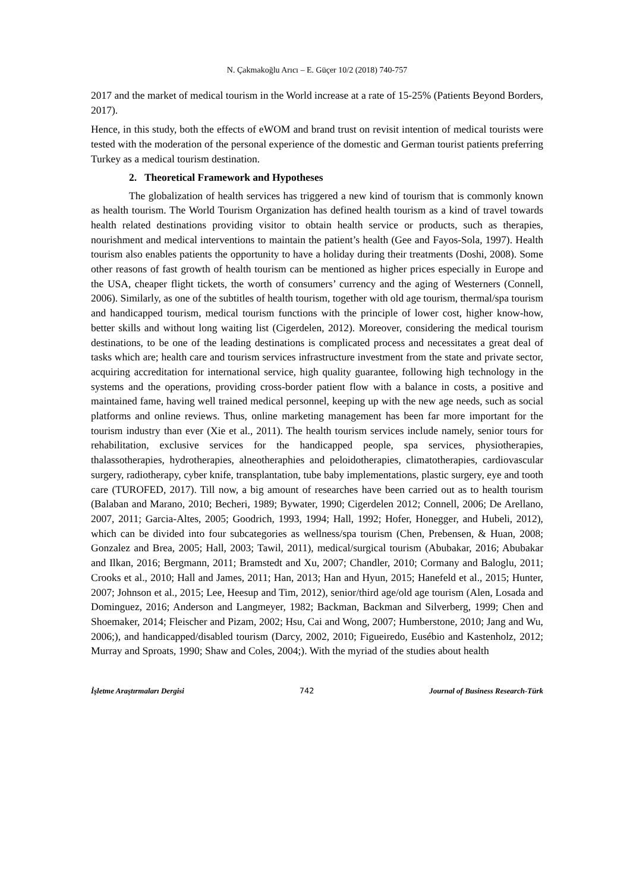N. Çakmakoğlu Arıcı – E. Güçer 10/2 (2018) 740-757
2017 and the market of medical tourism in the World increase at a rate of 15-25% (Patients Beyond Borders, 2017).
Hence, in this study, both the effects of eWOM and brand trust on revisit intention of medical tourists were tested with the moderation of the personal experience of the domestic and German tourist patients preferring Turkey as a medical tourism destination.
2. Theoretical Framework and Hypotheses
The globalization of health services has triggered a new kind of tourism that is commonly known as health tourism. The World Tourism Organization has defined health tourism as a kind of travel towards health related destinations providing visitor to obtain health service or products, such as therapies, nourishment and medical interventions to maintain the patient’s health (Gee and Fayos-Sola, 1997). Health tourism also enables patients the opportunity to have a holiday during their treatments (Doshi, 2008). Some other reasons of fast growth of health tourism can be mentioned as higher prices especially in Europe and the USA, cheaper flight tickets, the worth of consumers’ currency and the aging of Westerners (Connell, 2006). Similarly, as one of the subtitles of health tourism, together with old age tourism, thermal/spa tourism and handicapped tourism, medical tourism functions with the principle of lower cost, higher know-how, better skills and without long waiting list (Cigerdelen, 2012). Moreover, considering the medical tourism destinations, to be one of the leading destinations is complicated process and necessitates a great deal of tasks which are; health care and tourism services infrastructure investment from the state and private sector, acquiring accreditation for international service, high quality guarantee, following high technology in the systems and the operations, providing cross-border patient flow with a balance in costs, a positive and maintained fame, having well trained medical personnel, keeping up with the new age needs, such as social platforms and online reviews. Thus, online marketing management has been far more important for the tourism industry than ever (Xie et al., 2011). The health tourism services include namely, senior tours for rehabilitation, exclusive services for the handicapped people, spa services, physiotherapies, thalassotherapies, hydrotherapies, alneotheraphies and peloidotherapies, climatotherapies, cardiovascular surgery, radiotherapy, cyber knife, transplantation, tube baby implementations, plastic surgery, eye and tooth care (TUROFED, 2017). Till now, a big amount of researches have been carried out as to health tourism (Balaban and Marano, 2010; Becheri, 1989; Bywater, 1990; Cigerdelen 2012; Connell, 2006; De Arellano, 2007, 2011; Garcia-Altes, 2005; Goodrich, 1993, 1994; Hall, 1992; Hofer, Honegger, and Hubeli, 2012), which can be divided into four subcategories as wellness/spa tourism (Chen, Prebensen, & Huan, 2008; Gonzalez and Brea, 2005; Hall, 2003; Tawil, 2011), medical/surgical tourism (Abubakar, 2016; Abubakar and Ilkan, 2016; Bergmann, 2011; Bramstedt and Xu, 2007; Chandler, 2010; Cormany and Baloglu, 2011; Crooks et al., 2010; Hall and James, 2011; Han, 2013; Han and Hyun, 2015; Hanefeld et al., 2015; Hunter, 2007; Johnson et al., 2015; Lee, Heesup and Tim, 2012), senior/third age/old age tourism (Alen, Losada and Dominguez, 2016; Anderson and Langmeyer, 1982; Backman, Backman and Silverberg, 1999; Chen and Shoemaker, 2014; Fleischer and Pizam, 2002; Hsu, Cai and Wong, 2007; Humberstone, 2010; Jang and Wu, 2006;), and handicapped/disabled tourism (Darcy, 2002, 2010; Figueiredo, Eusébio and Kastenholz, 2012; Murray and Sproats, 1990; Shaw and Coles, 2004;). With the myriad of the studies about health
İşletme Araştırmaları Dergisi 742 Journal of Business Research-Türk